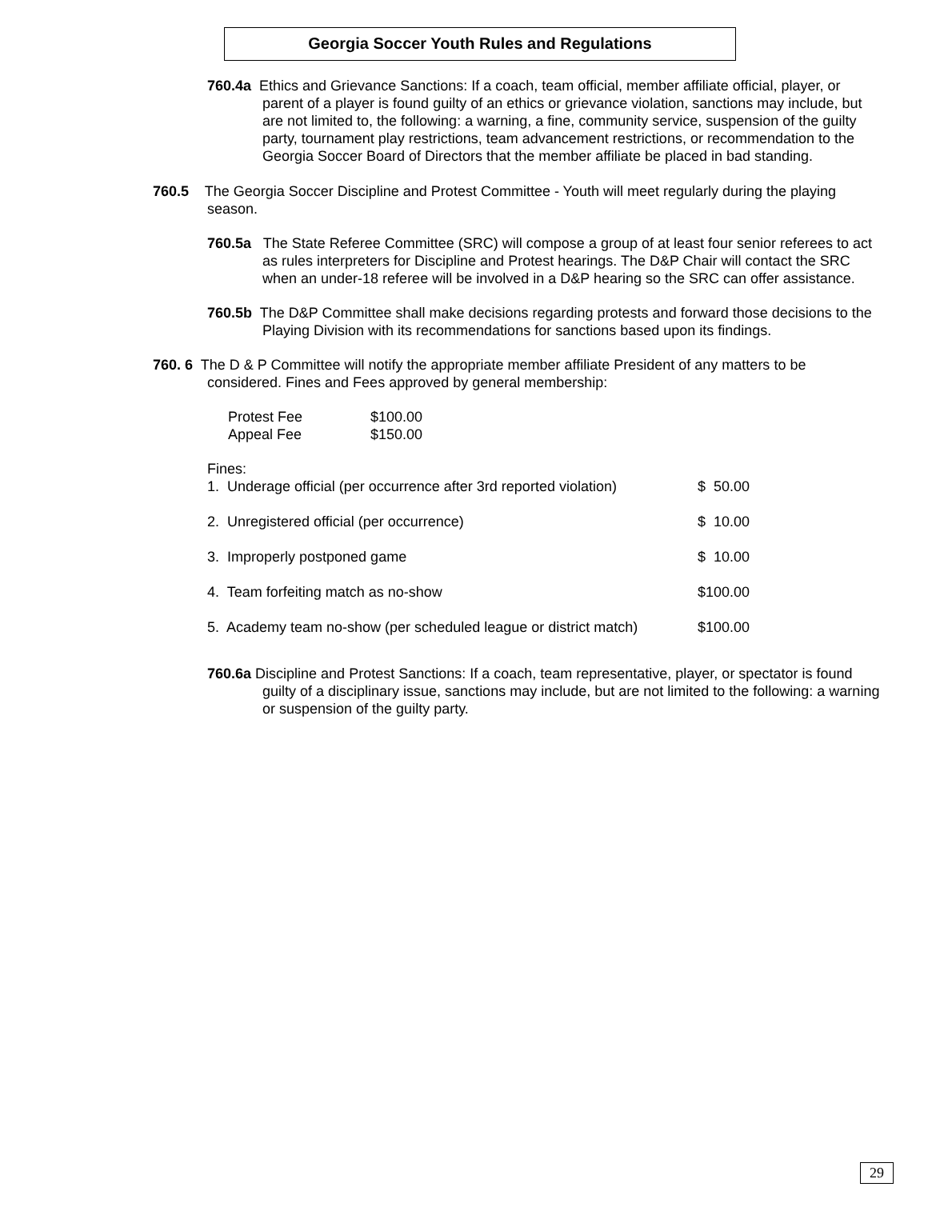Georgia Soccer Youth Rules and Regulations
760.4a Ethics and Grievance Sanctions: If a coach, team official, member affiliate official, player, or parent of a player is found guilty of an ethics or grievance violation, sanctions may include, but are not limited to, the following: a warning, a fine, community service, suspension of the guilty party, tournament play restrictions, team advancement restrictions, or recommendation to the Georgia Soccer Board of Directors that the member affiliate be placed in bad standing.
760.5 The Georgia Soccer Discipline and Protest Committee - Youth will meet regularly during the playing season.
760.5a The State Referee Committee (SRC) will compose a group of at least four senior referees to act as rules interpreters for Discipline and Protest hearings. The D&P Chair will contact the SRC when an under-18 referee will be involved in a D&P hearing so the SRC can offer assistance.
760.5b The D&P Committee shall make decisions regarding protests and forward those decisions to the Playing Division with its recommendations for sanctions based upon its findings.
760. 6 The D & P Committee will notify the appropriate member affiliate President of any matters to be considered. Fines and Fees approved by general membership:
| Protest Fee | $100.00 |
| Appeal Fee | $150.00 |
Fines:
| 1. Underage official (per occurrence after 3rd reported violation) | $ 50.00 |
| 2. Unregistered official (per occurrence) | $ 10.00 |
| 3. Improperly postponed game | $ 10.00 |
| 4. Team forfeiting match as no-show | $100.00 |
| 5. Academy team no-show (per scheduled league or district match) | $100.00 |
760.6a Discipline and Protest Sanctions: If a coach, team representative, player, or spectator is found guilty of a disciplinary issue, sanctions may include, but are not limited to the following: a warning or suspension of the guilty party.
29